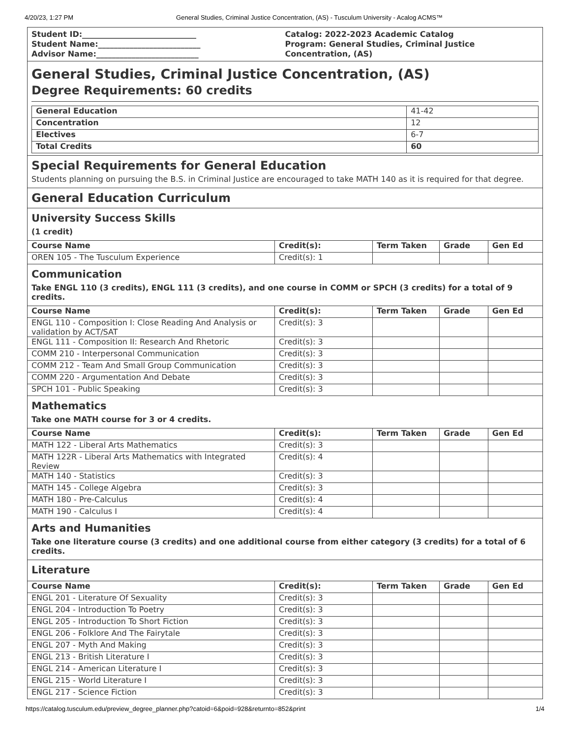4/20/23, 1:27 PM General Studies, Criminal Justice Concentration, (AS) - Tusculum University - Acalog ACMS™
Student ID:_____________________________
Student Name:__________________________
Advisor Name:__________________________
Catalog: 2022-2023 Academic Catalog
Program: General Studies, Criminal Justice Concentration, (AS)
General Studies, Criminal Justice Concentration, (AS)
Degree Requirements: 60 credits
| General Education | 41-42 |
| Concentration | 12 |
| Electives | 6-7 |
| Total Credits | 60 |
Special Requirements for General Education
Students planning on pursuing the B.S. in Criminal Justice are encouraged to take MATH 140 as it is required for that degree.
General Education Curriculum
University Success Skills
(1 credit)
| Course Name | Credit(s): | Term Taken | Grade | Gen Ed |
| --- | --- | --- | --- | --- |
| OREN 105 - The Tusculum Experience | Credit(s): 1 | | | |
Communication
Take ENGL 110 (3 credits), ENGL 111 (3 credits), and one course in COMM or SPCH (3 credits) for a total of 9 credits.
| Course Name | Credit(s): | Term Taken | Grade | Gen Ed |
| --- | --- | --- | --- | --- |
| ENGL 110 - Composition I: Close Reading And Analysis or validation by ACT/SAT | Credit(s): 3 | | | |
| ENGL 111 - Composition II: Research And Rhetoric | Credit(s): 3 | | | |
| COMM 210 - Interpersonal Communication | Credit(s): 3 | | | |
| COMM 212 - Team And Small Group Communication | Credit(s): 3 | | | |
| COMM 220 - Argumentation And Debate | Credit(s): 3 | | | |
| SPCH 101 - Public Speaking | Credit(s): 3 | | | |
Mathematics
Take one MATH course for 3 or 4 credits.
| Course Name | Credit(s): | Term Taken | Grade | Gen Ed |
| --- | --- | --- | --- | --- |
| MATH 122 - Liberal Arts Mathematics | Credit(s): 3 | | | |
| MATH 122R - Liberal Arts Mathematics with Integrated Review | Credit(s): 4 | | | |
| MATH 140 - Statistics | Credit(s): 3 | | | |
| MATH 145 - College Algebra | Credit(s): 3 | | | |
| MATH 180 - Pre-Calculus | Credit(s): 4 | | | |
| MATH 190 - Calculus I | Credit(s): 4 | | | |
Arts and Humanities
Take one literature course (3 credits) and one additional course from either category (3 credits) for a total of 6 credits.
Literature
| Course Name | Credit(s): | Term Taken | Grade | Gen Ed |
| --- | --- | --- | --- | --- |
| ENGL 201 - Literature Of Sexuality | Credit(s): 3 | | | |
| ENGL 204 - Introduction To Poetry | Credit(s): 3 | | | |
| ENGL 205 - Introduction To Short Fiction | Credit(s): 3 | | | |
| ENGL 206 - Folklore And The Fairytale | Credit(s): 3 | | | |
| ENGL 207 - Myth And Making | Credit(s): 3 | | | |
| ENGL 213 - British Literature I | Credit(s): 3 | | | |
| ENGL 214 - American Literature I | Credit(s): 3 | | | |
| ENGL 215 - World Literature I | Credit(s): 3 | | | |
| ENGL 217 - Science Fiction | Credit(s): 3 | | | |
https://catalog.tusculum.edu/preview_degree_planner.php?catoid=6&poid=928&returnto=852&print 1/4